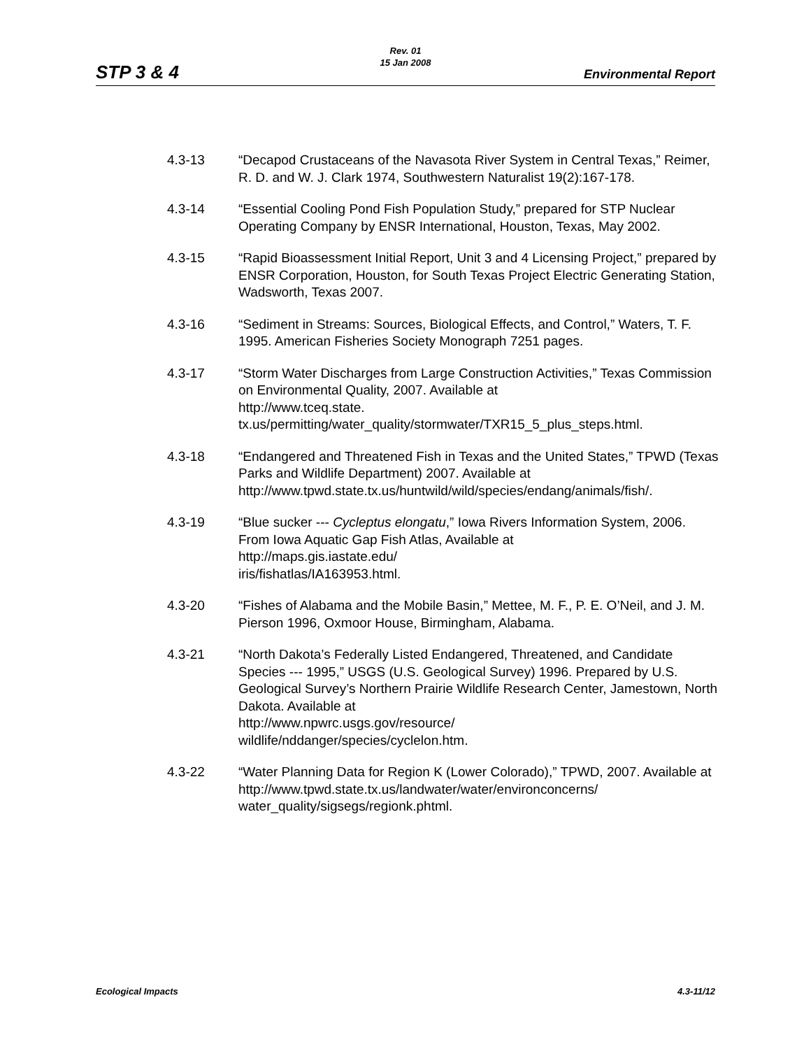STP 3 & 4
Rev. 01
15 Jan 2008
Environmental Report
4.3-13 “Decapod Crustaceans of the Navasota River System in Central Texas,” Reimer, R. D. and W. J. Clark 1974, Southwestern Naturalist 19(2):167-178.
4.3-14 “Essential Cooling Pond Fish Population Study,” prepared for STP Nuclear Operating Company by ENSR International, Houston, Texas, May 2002.
4.3-15 “Rapid Bioassessment Initial Report, Unit 3 and 4 Licensing Project,” prepared by ENSR Corporation, Houston, for South Texas Project Electric Generating Station, Wadsworth, Texas 2007.
4.3-16 “Sediment in Streams: Sources, Biological Effects, and Control,” Waters, T. F. 1995. American Fisheries Society Monograph 7251 pages.
4.3-17 “Storm Water Discharges from Large Construction Activities,” Texas Commission on Environmental Quality, 2007. Available at
http://www.tceq.state.
tx.us/permitting/water_quality/stormwater/TXR15_5_plus_steps.html.
4.3-18 “Endangered and Threatened Fish in Texas and the United States,” TPWD (Texas Parks and Wildlife Department) 2007. Available at http://www.tpwd.state.tx.us/huntwild/wild/species/endang/animals/fish/.
4.3-19 “Blue sucker --- Cycleptus elongatu,” Iowa Rivers Information System, 2006. From Iowa Aquatic Gap Fish Atlas, Available at
http://maps.gis.iastate.edu/
iris/fishatlas/IA163953.html.
4.3-20 “Fishes of Alabama and the Mobile Basin,” Mettee, M. F., P. E. O’Neil, and J. M. Pierson 1996, Oxmoor House, Birmingham, Alabama.
4.3-21 “North Dakota’s Federally Listed Endangered, Threatened, and Candidate Species --- 1995,” USGS (U.S. Geological Survey) 1996. Prepared by U.S. Geological Survey’s Northern Prairie Wildlife Research Center, Jamestown, North Dakota. Available at
http://www.npwrc.usgs.gov/resource/
wildlife/nddanger/species/cyclelon.htm.
4.3-22 “Water Planning Data for Region K (Lower Colorado),” TPWD, 2007. Available at http://www.tpwd.state.tx.us/landwater/water/environconcerns/ water_quality/sigsegs/regionk.phtml.
Ecological Impacts 4.3-11/12